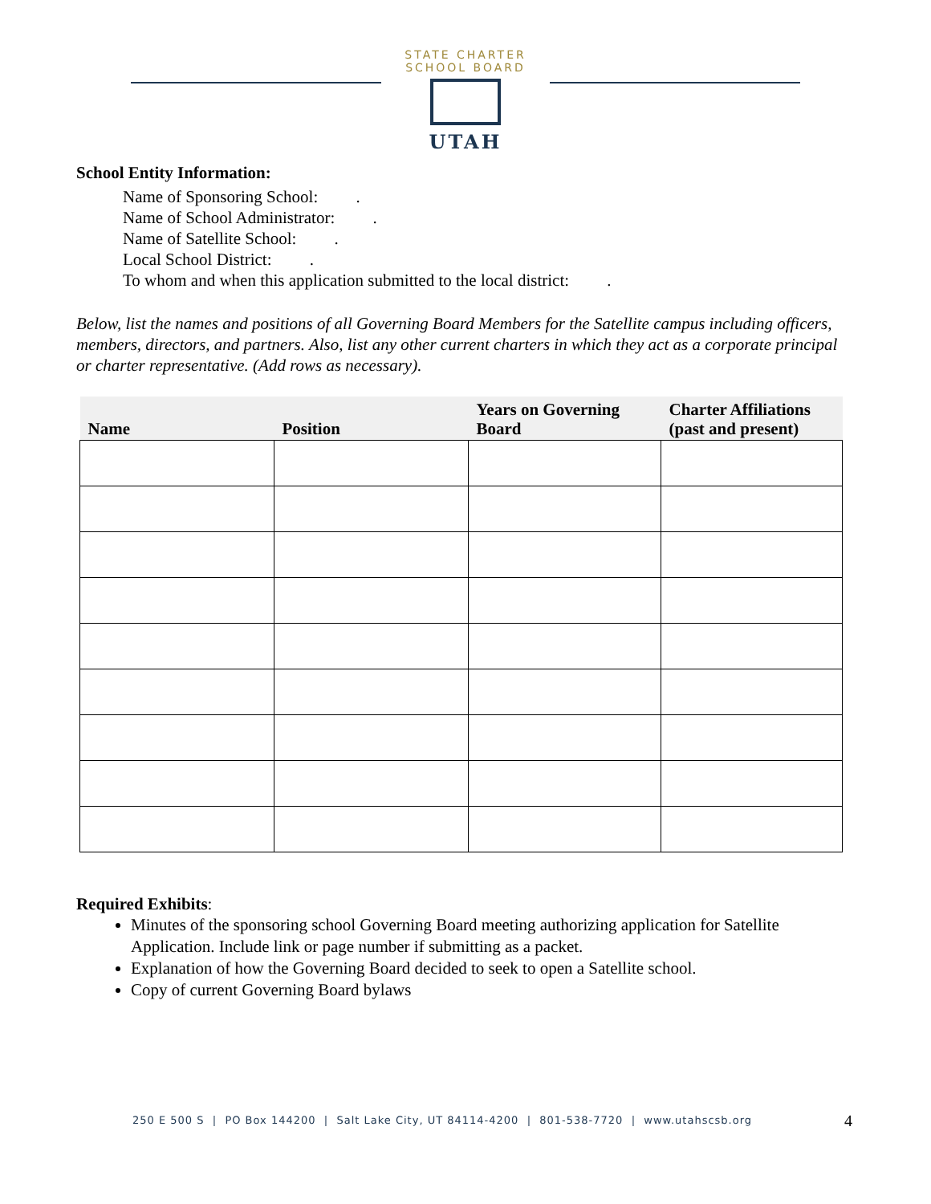STATE CHARTER SCHOOL BOARD
UTAH
School Entity Information:
Name of Sponsoring School: .
Name of School Administrator: .
Name of Satellite School: .
Local School District: .
To whom and when this application submitted to the local district: .
Below, list the names and positions of all Governing Board Members for the Satellite campus including officers, members, directors, and partners. Also, list any other current charters in which they act as a corporate principal or charter representative. (Add rows as necessary).
| Name | Position | Years on Governing Board | Charter Affiliations (past and present) |
| --- | --- | --- | --- |
Required Exhibits:
Minutes of the sponsoring school Governing Board meeting authorizing application for Satellite Application. Include link or page number if submitting as a packet.
Explanation of how the Governing Board decided to seek to open a Satellite school.
Copy of current Governing Board bylaws
250 E 500 S | PO Box 144200 | Salt Lake City, UT 84114-4200 | 801-538-7720 | www.utahscsb.org
4